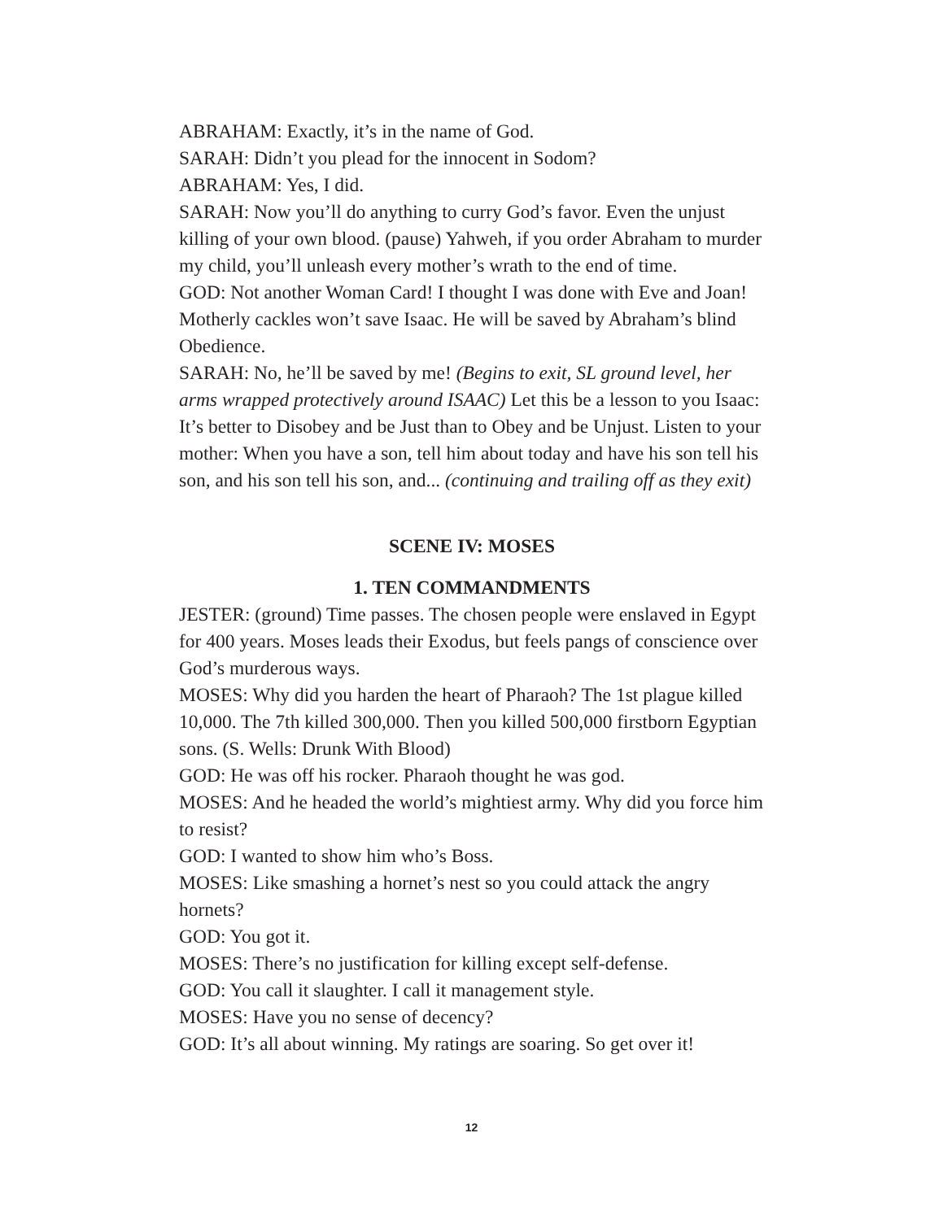ABRAHAM: Exactly, it’s in the name of God.
SARAH: Didn’t you plead for the innocent in Sodom?
ABRAHAM: Yes, I did.
SARAH: Now you’ll do anything to curry God’s favor. Even the unjust killing of your own blood. (pause) Yahweh, if you order Abraham to murder my child, you’ll unleash every mother’s wrath to the end of time.
GOD: Not another Woman Card! I thought I was done with Eve and Joan! Motherly cackles won’t save Isaac. He will be saved by Abraham’s blind Obedience.
SARAH: No, he’ll be saved by me! (Begins to exit, SL ground level, her arms wrapped protectively around ISAAC) Let this be a lesson to you Isaac: It’s better to Disobey and be Just than to Obey and be Unjust. Listen to your mother: When you have a son, tell him about today and have his son tell his son, and his son tell his son, and... (continuing and trailing off as they exit)
SCENE IV: MOSES
1. TEN COMMANDMENTS
JESTER: (ground) Time passes. The chosen people were enslaved in Egypt for 400 years. Moses leads their Exodus, but feels pangs of conscience over God’s murderous ways.
MOSES: Why did you harden the heart of Pharaoh? The 1st plague killed 10,000. The 7th killed 300,000. Then you killed 500,000 firstborn Egyptian sons. (S. Wells: Drunk With Blood)
GOD: He was off his rocker. Pharaoh thought he was god.
MOSES: And he headed the world’s mightiest army. Why did you force him to resist?
GOD: I wanted to show him who’s Boss.
MOSES: Like smashing a hornet’s nest so you could attack the angry hornets?
GOD: You got it.
MOSES: There’s no justification for killing except self-defense.
GOD: You call it slaughter. I call it management style.
MOSES: Have you no sense of decency?
GOD: It’s all about winning. My ratings are soaring. So get over it!
12